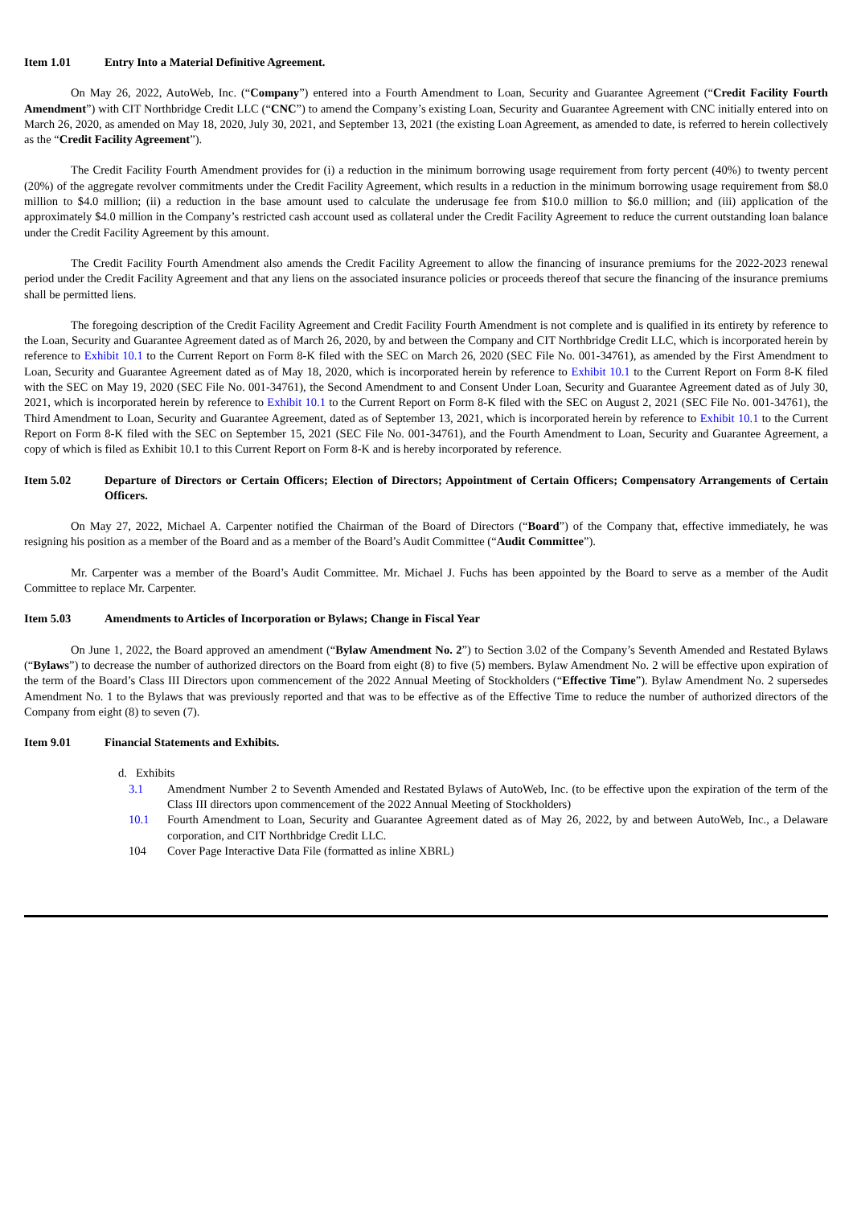Item 1.01 Entry Into a Material Definitive Agreement.
On May 26, 2022, AutoWeb, Inc. (“Company”) entered into a Fourth Amendment to Loan, Security and Guarantee Agreement (“Credit Facility Fourth Amendment”) with CIT Northbridge Credit LLC (“CNC”) to amend the Company’s existing Loan, Security and Guarantee Agreement with CNC initially entered into on March 26, 2020, as amended on May 18, 2020, July 30, 2021, and September 13, 2021 (the existing Loan Agreement, as amended to date, is referred to herein collectively as the “Credit Facility Agreement”).
The Credit Facility Fourth Amendment provides for (i) a reduction in the minimum borrowing usage requirement from forty percent (40%) to twenty percent (20%) of the aggregate revolver commitments under the Credit Facility Agreement, which results in a reduction in the minimum borrowing usage requirement from $8.0 million to $4.0 million; (ii) a reduction in the base amount used to calculate the underusage fee from $10.0 million to $6.0 million; and (iii) application of the approximately $4.0 million in the Company’s restricted cash account used as collateral under the Credit Facility Agreement to reduce the current outstanding loan balance under the Credit Facility Agreement by this amount.
The Credit Facility Fourth Amendment also amends the Credit Facility Agreement to allow the financing of insurance premiums for the 2022-2023 renewal period under the Credit Facility Agreement and that any liens on the associated insurance policies or proceeds thereof that secure the financing of the insurance premiums shall be permitted liens.
The foregoing description of the Credit Facility Agreement and Credit Facility Fourth Amendment is not complete and is qualified in its entirety by reference to the Loan, Security and Guarantee Agreement dated as of March 26, 2020, by and between the Company and CIT Northbridge Credit LLC, which is incorporated herein by reference to Exhibit 10.1 to the Current Report on Form 8-K filed with the SEC on March 26, 2020 (SEC File No. 001-34761), as amended by the First Amendment to Loan, Security and Guarantee Agreement dated as of May 18, 2020, which is incorporated herein by reference to Exhibit 10.1 to the Current Report on Form 8-K filed with the SEC on May 19, 2020 (SEC File No. 001-34761), the Second Amendment to and Consent Under Loan, Security and Guarantee Agreement dated as of July 30, 2021, which is incorporated herein by reference to Exhibit 10.1 to the Current Report on Form 8-K filed with the SEC on August 2, 2021 (SEC File No. 001-34761), the Third Amendment to Loan, Security and Guarantee Agreement, dated as of September 13, 2021, which is incorporated herein by reference to Exhibit 10.1 to the Current Report on Form 8-K filed with the SEC on September 15, 2021 (SEC File No. 001-34761), and the Fourth Amendment to Loan, Security and Guarantee Agreement, a copy of which is filed as Exhibit 10.1 to this Current Report on Form 8-K and is hereby incorporated by reference.
Item 5.02 Departure of Directors or Certain Officers; Election of Directors; Appointment of Certain Officers; Compensatory Arrangements of Certain Officers.
On May 27, 2022, Michael A. Carpenter notified the Chairman of the Board of Directors (“Board”) of the Company that, effective immediately, he was resigning his position as a member of the Board and as a member of the Board’s Audit Committee (“Audit Committee”).
Mr. Carpenter was a member of the Board’s Audit Committee. Mr. Michael J. Fuchs has been appointed by the Board to serve as a member of the Audit Committee to replace Mr. Carpenter.
Item 5.03 Amendments to Articles of Incorporation or Bylaws; Change in Fiscal Year
On June 1, 2022, the Board approved an amendment (“Bylaw Amendment No. 2”) to Section 3.02 of the Company’s Seventh Amended and Restated Bylaws (“Bylaws”) to decrease the number of authorized directors on the Board from eight (8) to five (5) members. Bylaw Amendment No. 2 will be effective upon expiration of the term of the Board’s Class III Directors upon commencement of the 2022 Annual Meeting of Stockholders (“Effective Time”). Bylaw Amendment No. 2 supersedes Amendment No. 1 to the Bylaws that was previously reported and that was to be effective as of the Effective Time to reduce the number of authorized directors of the Company from eight (8) to seven (7).
Item 9.01 Financial Statements and Exhibits.
d. Exhibits
3.1 Amendment Number 2 to Seventh Amended and Restated Bylaws of AutoWeb, Inc. (to be effective upon the expiration of the term of the Class III directors upon commencement of the 2022 Annual Meeting of Stockholders)
10.1 Fourth Amendment to Loan, Security and Guarantee Agreement dated as of May 26, 2022, by and between AutoWeb, Inc., a Delaware corporation, and CIT Northbridge Credit LLC.
104 Cover Page Interactive Data File (formatted as inline XBRL)